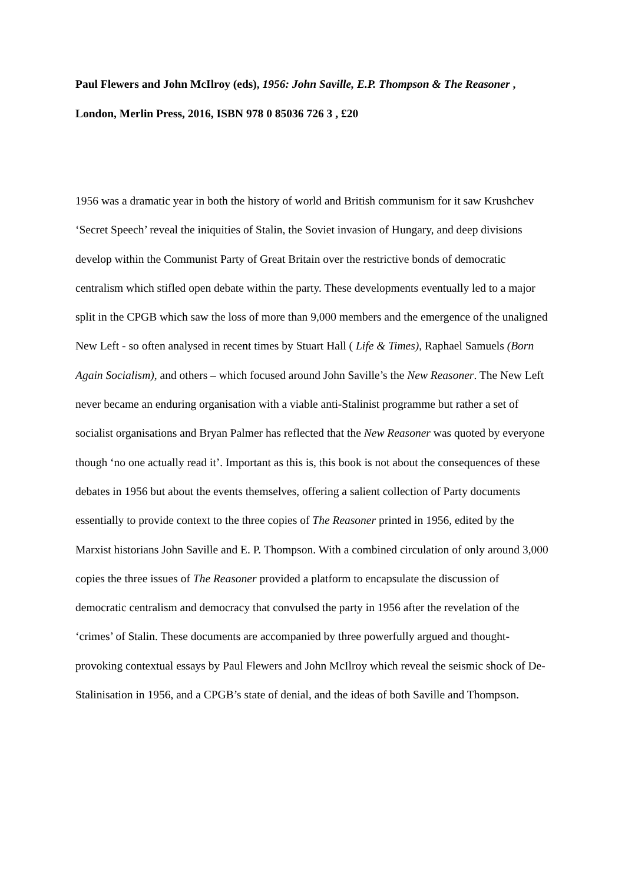Paul Flewers and John McIlroy (eds), 1956: John Saville, E.P. Thompson & The Reasoner , London, Merlin Press, 2016, ISBN 978 0 85036 726 3 , £20
1956 was a dramatic year in both the history of world and British communism for it saw Krushchev ‘Secret Speech’ reveal the iniquities of Stalin, the Soviet invasion of Hungary, and deep divisions develop within the Communist Party of Great Britain over the restrictive bonds of democratic centralism which stifled open debate within the party. These developments eventually led to a major split in the CPGB which saw the loss of more than 9,000 members and the emergence of the unaligned New Left - so often analysed in recent times by Stuart Hall ( Life & Times), Raphael Samuels (Born Again Socialism), and others – which focused around John Saville’s the New Reasoner. The New Left never became an enduring organisation with a viable anti-Stalinist programme but rather a set of socialist organisations and Bryan Palmer has reflected that the New Reasoner was quoted by everyone though ‘no one actually read it’. Important as this is, this book is not about the consequences of these debates in 1956 but about the events themselves, offering a salient collection of Party documents essentially to provide context to the three copies of The Reasoner printed in 1956, edited by the Marxist historians John Saville and E. P. Thompson. With a combined circulation of only around 3,000 copies the three issues of The Reasoner provided a platform to encapsulate the discussion of democratic centralism and democracy that convulsed the party in 1956 after the revelation of the ‘crimes’ of Stalin. These documents are accompanied by three powerfully argued and thought-provoking contextual essays by Paul Flewers and John McIlroy which reveal the seismic shock of De-Stalinisation in 1956, and a CPGB’s state of denial, and the ideas of both Saville and Thompson.